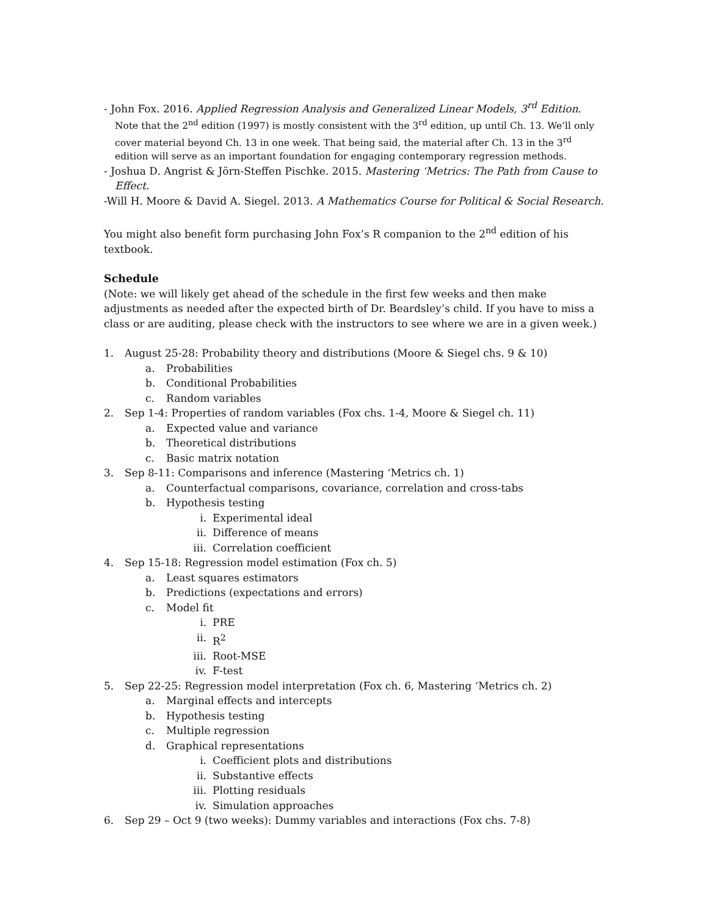- John Fox. 2016. Applied Regression Analysis and Generalized Linear Models, 3<sup>rd</sup> Edition.
Note that the 2<sup>nd</sup> edition (1997) is mostly consistent with the 3<sup>rd</sup> edition, up until Ch. 13. We’ll only cover material beyond Ch. 13 in one week. That being said, the material after Ch. 13 in the 3<sup>rd</sup> edition will serve as an important foundation for engaging contemporary regression methods.
- Joshua D. Angrist & Jörn-Steffen Pischke. 2015. Mastering ‘Metrics: The Path from Cause to
Effect.
-Will H. Moore & David A. Siegel. 2013. A Mathematics Course for Political & Social Research.
You might also benefit form purchasing John Fox’s R companion to the 2<sup>nd</sup> edition of his textbook.
Schedule
(Note: we will likely get ahead of the schedule in the first few weeks and then make adjustments as needed after the expected birth of Dr. Beardsley’s child. If you have to miss a class or are auditing, please check with the instructors to see where we are in a given week.)
1. August 25-28: Probability theory and distributions (Moore & Siegel chs. 9 & 10)
a. Probabilities
b. Conditional Probabilities
c. Random variables
2. Sep 1-4: Properties of random variables (Fox chs. 1-4, Moore & Siegel ch. 11)
a. Expected value and variance
b. Theoretical distributions
c. Basic matrix notation
3. Sep 8-11: Comparisons and inference (Mastering ‘Metrics ch. 1)
a. Counterfactual comparisons, covariance, correlation and cross-tabs
b. Hypothesis testing
i. Experimental ideal
ii. Difference of means
iii. Correlation coefficient
4. Sep 15-18: Regression model estimation (Fox ch. 5)
a. Least squares estimators
b. Predictions (expectations and errors)
c. Model fit
i. PRE
ii. R<sup>2</sup>
iii. Root-MSE
iv. F-test
5. Sep 22-25: Regression model interpretation (Fox ch. 6, Mastering ‘Metrics ch. 2)
a. Marginal effects and intercepts
b. Hypothesis testing
c. Multiple regression
d. Graphical representations
i. Coefficient plots and distributions
ii. Substantive effects
iii. Plotting residuals
iv. Simulation approaches
6. Sep 29 – Oct 9 (two weeks): Dummy variables and interactions (Fox chs. 7-8)